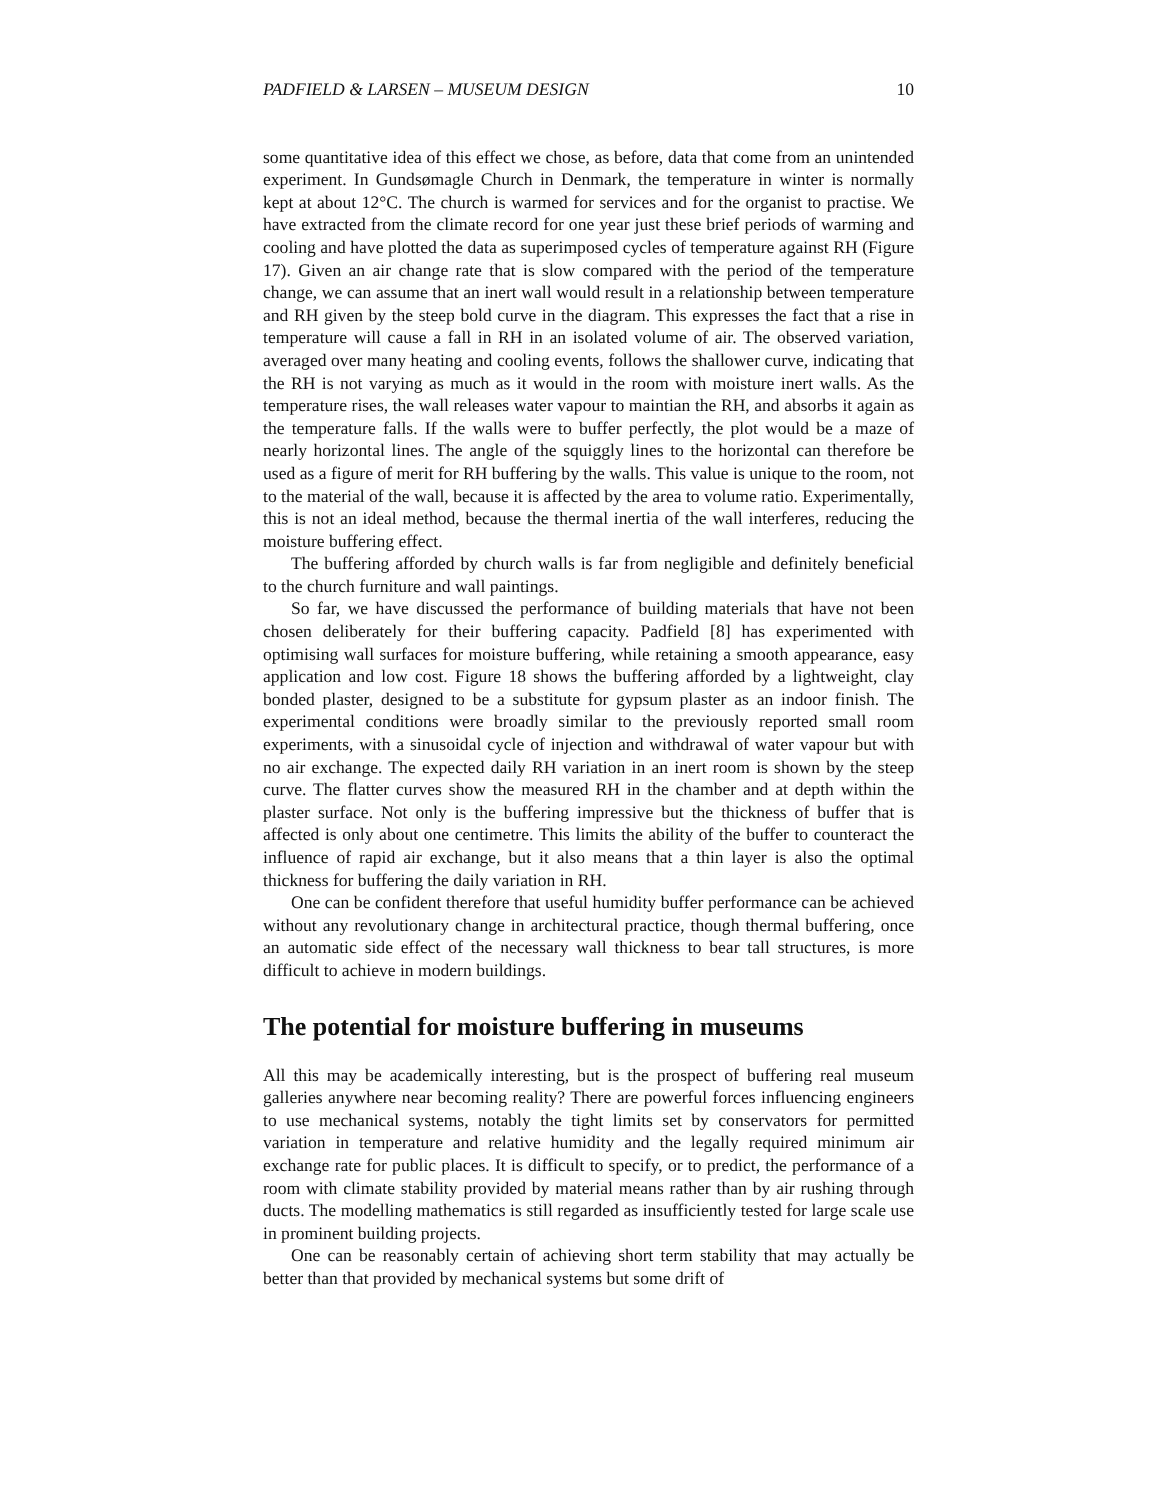PADFIELD & LARSEN – MUSEUM DESIGN 10
some quantitative idea of this effect we chose, as before, data that come from an unintended experiment. In Gundsømagle Church in Denmark, the temperature in winter is normally kept at about 12°C. The church is warmed for services and for the organist to practise. We have extracted from the climate record for one year just these brief periods of warming and cooling and have plotted the data as superimposed cycles of temperature against RH (Figure 17). Given an air change rate that is slow compared with the period of the temperature change, we can assume that an inert wall would result in a relationship between temperature and RH given by the steep bold curve in the diagram. This expresses the fact that a rise in temperature will cause a fall in RH in an isolated volume of air. The observed variation, averaged over many heating and cooling events, follows the shallower curve, indicating that the RH is not varying as much as it would in the room with moisture inert walls. As the temperature rises, the wall releases water vapour to maintian the RH, and absorbs it again as the temperature falls. If the walls were to buffer perfectly, the plot would be a maze of nearly horizontal lines. The angle of the squiggly lines to the horizontal can therefore be used as a figure of merit for RH buffering by the walls. This value is unique to the room, not to the material of the wall, because it is affected by the area to volume ratio. Experimentally, this is not an ideal method, because the thermal inertia of the wall interferes, reducing the moisture buffering effect.
The buffering afforded by church walls is far from negligible and definitely beneficial to the church furniture and wall paintings.
So far, we have discussed the performance of building materials that have not been chosen deliberately for their buffering capacity. Padfield [8] has experimented with optimising wall surfaces for moisture buffering, while retaining a smooth appearance, easy application and low cost. Figure 18 shows the buffering afforded by a lightweight, clay bonded plaster, designed to be a substitute for gypsum plaster as an indoor finish. The experimental conditions were broadly similar to the previously reported small room experiments, with a sinusoidal cycle of injection and withdrawal of water vapour but with no air exchange. The expected daily RH variation in an inert room is shown by the steep curve. The flatter curves show the measured RH in the chamber and at depth within the plaster surface. Not only is the buffering impressive but the thickness of buffer that is affected is only about one centimetre. This limits the ability of the buffer to counteract the influence of rapid air exchange, but it also means that a thin layer is also the optimal thickness for buffering the daily variation in RH.
One can be confident therefore that useful humidity buffer performance can be achieved without any revolutionary change in architectural practice, though thermal buffering, once an automatic side effect of the necessary wall thickness to bear tall structures, is more difficult to achieve in modern buildings.
The potential for moisture buffering in museums
All this may be academically interesting, but is the prospect of buffering real museum galleries anywhere near becoming reality? There are powerful forces influencing engineers to use mechanical systems, notably the tight limits set by conservators for permitted variation in temperature and relative humidity and the legally required minimum air exchange rate for public places. It is difficult to specify, or to predict, the performance of a room with climate stability provided by material means rather than by air rushing through ducts. The modelling mathematics is still regarded as insufficiently tested for large scale use in prominent building projects.
One can be reasonably certain of achieving short term stability that may actually be better than that provided by mechanical systems but some drift of